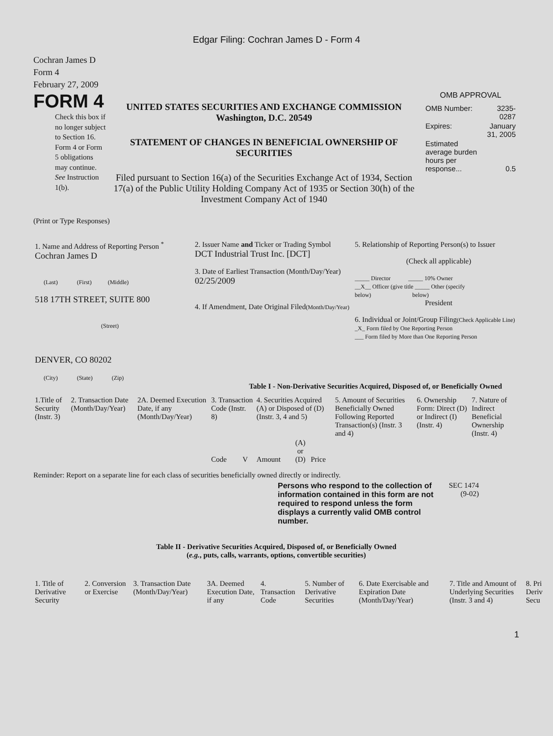Edgar Filing: Cochran James D - Form 4
Cochran James D
Form 4
February 27, 2009
FORM 4
Check this box if no longer subject to Section 16. Form 4 or Form 5 obligations may continue. See Instruction 1(b).
UNITED STATES SECURITIES AND EXCHANGE COMMISSION
Washington, D.C. 20549
STATEMENT OF CHANGES IN BENEFICIAL OWNERSHIP OF SECURITIES
Filed pursuant to Section 16(a) of the Securities Exchange Act of 1934, Section 17(a) of the Public Utility Holding Company Act of 1935 or Section 30(h) of the Investment Company Act of 1940
OMB APPROVAL
| OMB Number: | 3235-0287 |
| Expires: | January 31, 2005 |
| Estimated average burden hours per response... | 0.5 |
(Print or Type Responses)
| 1. Name and Address of Reporting Person <sup>*</sup> Cochran James D (Last) (First) (Middle) 518 17TH STREET, SUITE 800 (Street) DENVER, CO 80202 (City) (State) (Zip) | 2. Issuer Name and Ticker or Trading Symbol DCT Industrial Trust Inc. [DCT] 3. Date of Earliest Transaction (Month/Day/Year) 02/25/2009 4. If Amendment, Date Original Filed (Month/Day/Year) | 5. Relationship of Reporting Person(s) to Issuer (Check all applicable) _____ Director _____ 10% Owner __X__ Officer (give title _____ Other (specify below) below) President 6. Individual or Joint/Group Filing (Check Applicable Line) _X_ Form filed by One Reporting Person ___ Form filed by More than One Reporting Person |
Table I - Non-Derivative Securities Acquired, Disposed of, or Beneficially Owned
| 1.Title of Security (Instr. 3) | 2. Transaction Date (Month/Day/Year) | 2A. Deemed Execution Date, if any (Month/Day/Year) | 3. Transaction Code (Instr. 8) | | 4. Securities Acquired (A) or Disposed of (D) (Instr. 3, 4 and 5) | | | 5. Amount of Securities Beneficially Owned Following Reported Transaction(s) (Instr. 3 and 4) | 6. Ownership Form: Direct (D) or Indirect (I) (Instr. 4) | 7. Nature of Indirect Beneficial Ownership (Instr. 4) |
| --- | --- | --- | --- | --- | --- | --- | --- | --- | --- | --- |
| | | | Code | V | Amount | (A) or (D) | Price | | | |
Reminder: Report on a separate line for each class of securities beneficially owned directly or indirectly.
Persons who respond to the collection of information contained in this form are not required to respond unless the form displays a currently valid OMB control number.
SEC 1474 (9-02)
Table II - Derivative Securities Acquired, Disposed of, or Beneficially Owned
(e.g., puts, calls, warrants, options, convertible securities)
| 1. Title of Derivative Security | 2. Conversion or Exercise | 3. Transaction Date (Month/Day/Year) | 3A. Deemed Execution Date, if any | 4. Transaction Code | 5. Number of Derivative Securities | 6. Date Exercisable and Expiration Date (Month/Day/Year) | 7. Title and Amount of Underlying Securities (Instr. 3 and 4) | 8. Pri Deriv Secu |
| --- | --- | --- | --- | --- | --- | --- | --- | --- |
1